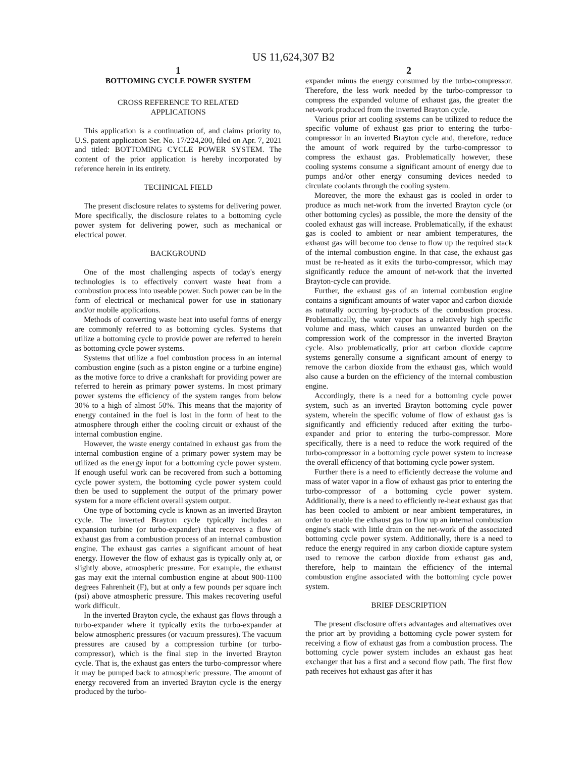US 11,624,307 B2
1
BOTTOMING CYCLE POWER SYSTEM
CROSS REFERENCE TO RELATED
APPLICATIONS
This application is a continuation of, and claims priority to, U.S. patent application Ser. No. 17/224,200, filed on Apr. 7, 2021 and titled: BOTTOMING CYCLE POWER SYSTEM. The content of the prior application is hereby incorporated by reference herein in its entirety.
TECHNICAL FIELD
The present disclosure relates to systems for delivering power. More specifically, the disclosure relates to a bottoming cycle power system for delivering power, such as mechanical or electrical power.
BACKGROUND
One of the most challenging aspects of today's energy technologies is to effectively convert waste heat from a combustion process into useable power. Such power can be in the form of electrical or mechanical power for use in stationary and/or mobile applications.
Methods of converting waste heat into useful forms of energy are commonly referred to as bottoming cycles. Systems that utilize a bottoming cycle to provide power are referred to herein as bottoming cycle power systems.
Systems that utilize a fuel combustion process in an internal combustion engine (such as a piston engine or a turbine engine) as the motive force to drive a crankshaft for providing power are referred to herein as primary power systems. In most primary power systems the efficiency of the system ranges from below 30% to a high of almost 50%. This means that the majority of energy contained in the fuel is lost in the form of heat to the atmosphere through either the cooling circuit or exhaust of the internal combustion engine.
However, the waste energy contained in exhaust gas from the internal combustion engine of a primary power system may be utilized as the energy input for a bottoming cycle power system. If enough useful work can be recovered from such a bottoming cycle power system, the bottoming cycle power system could then be used to supplement the output of the primary power system for a more efficient overall system output.
One type of bottoming cycle is known as an inverted Brayton cycle. The inverted Brayton cycle typically includes an expansion turbine (or turbo-expander) that receives a flow of exhaust gas from a combustion process of an internal combustion engine. The exhaust gas carries a significant amount of heat energy. However the flow of exhaust gas is typically only at, or slightly above, atmospheric pressure. For example, the exhaust gas may exit the internal combustion engine at about 900-1100 degrees Fahrenheit (F), but at only a few pounds per square inch (psi) above atmospheric pressure. This makes recovering useful work difficult.
In the inverted Brayton cycle, the exhaust gas flows through a turbo-expander where it typically exits the turbo-expander at below atmospheric pressures (or vacuum pressures). The vacuum pressures are caused by a compression turbine (or turbo-compressor), which is the final step in the inverted Brayton cycle. That is, the exhaust gas enters the turbo-compressor where it may be pumped back to atmospheric pressure. The amount of energy recovered from an inverted Brayton cycle is the energy produced by the turbo-
2
expander minus the energy consumed by the turbo-compressor. Therefore, the less work needed by the turbo-compressor to compress the expanded volume of exhaust gas, the greater the net-work produced from the inverted Brayton cycle.
Various prior art cooling systems can be utilized to reduce the specific volume of exhaust gas prior to entering the turbo-compressor in an inverted Brayton cycle and, therefore, reduce the amount of work required by the turbo-compressor to compress the exhaust gas. Problematically however, these cooling systems consume a significant amount of energy due to pumps and/or other energy consuming devices needed to circulate coolants through the cooling system.
Moreover, the more the exhaust gas is cooled in order to produce as much net-work from the inverted Brayton cycle (or other bottoming cycles) as possible, the more the density of the cooled exhaust gas will increase. Problematically, if the exhaust gas is cooled to ambient or near ambient temperatures, the exhaust gas will become too dense to flow up the required stack of the internal combustion engine. In that case, the exhaust gas must be re-heated as it exits the turbo-compressor, which may significantly reduce the amount of net-work that the inverted Brayton-cycle can provide.
Further, the exhaust gas of an internal combustion engine contains a significant amounts of water vapor and carbon dioxide as naturally occurring by-products of the combustion process. Problematically, the water vapor has a relatively high specific volume and mass, which causes an unwanted burden on the compression work of the compressor in the inverted Brayton cycle. Also problematically, prior art carbon dioxide capture systems generally consume a significant amount of energy to remove the carbon dioxide from the exhaust gas, which would also cause a burden on the efficiency of the internal combustion engine.
Accordingly, there is a need for a bottoming cycle power system, such as an inverted Brayton bottoming cycle power system, wherein the specific volume of flow of exhaust gas is significantly and efficiently reduced after exiting the turbo-expander and prior to entering the turbo-compressor. More specifically, there is a need to reduce the work required of the turbo-compressor in a bottoming cycle power system to increase the overall efficiency of that bottoming cycle power system.
Further there is a need to efficiently decrease the volume and mass of water vapor in a flow of exhaust gas prior to entering the turbo-compressor of a bottoming cycle power system. Additionally, there is a need to efficiently re-heat exhaust gas that has been cooled to ambient or near ambient temperatures, in order to enable the exhaust gas to flow up an internal combustion engine's stack with little drain on the net-work of the associated bottoming cycle power system. Additionally, there is a need to reduce the energy required in any carbon dioxide capture system used to remove the carbon dioxide from exhaust gas and, therefore, help to maintain the efficiency of the internal combustion engine associated with the bottoming cycle power system.
BRIEF DESCRIPTION
The present disclosure offers advantages and alternatives over the prior art by providing a bottoming cycle power system for receiving a flow of exhaust gas from a combustion process. The bottoming cycle power system includes an exhaust gas heat exchanger that has a first and a second flow path. The first flow path receives hot exhaust gas after it has